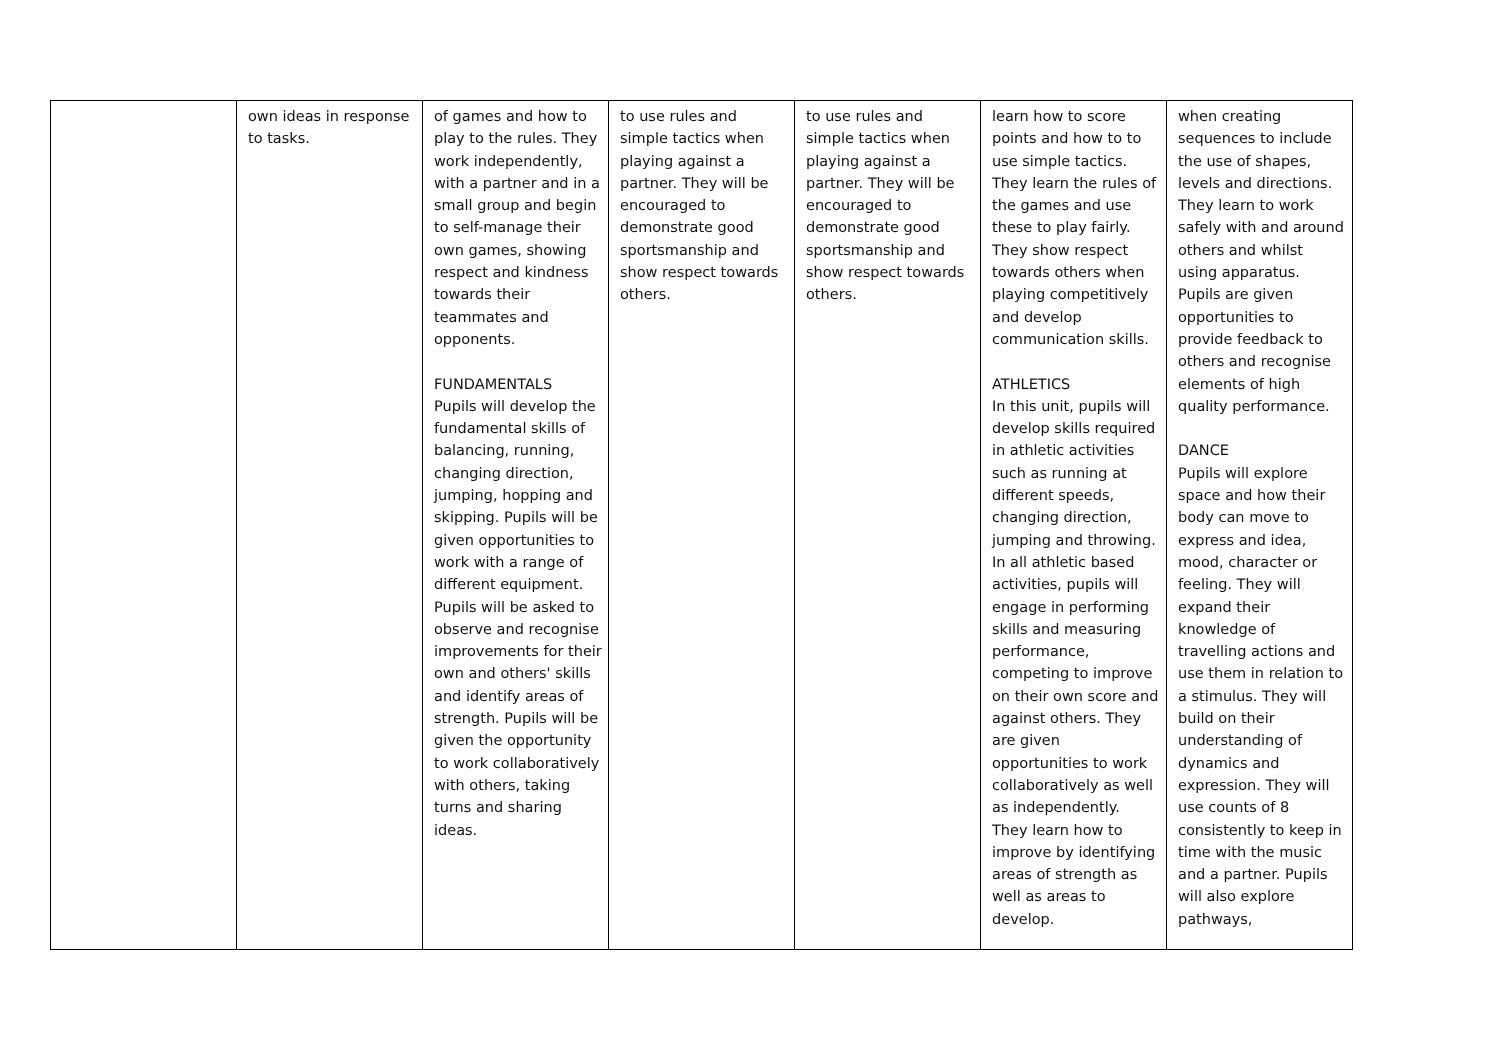| | own ideas in response to tasks. | of games and how to play to the rules. They work independently, with a partner and in a small group and begin to self-manage their own games, showing respect and kindness towards their teammates and opponents. FUNDAMENTALS Pupils will develop the fundamental skills of balancing, running, changing direction, jumping, hopping and skipping. Pupils will be given opportunities to work with a range of different equipment. Pupils will be asked to observe and recognise improvements for their own and others' skills and identify areas of strength. Pupils will be given the opportunity to work collaboratively with others, taking turns and sharing ideas. | to use rules and simple tactics when playing against a partner. They will be encouraged to demonstrate good sportsmanship and show respect towards others. | to use rules and simple tactics when playing against a partner. They will be encouraged to demonstrate good sportsmanship and show respect towards others. | learn how to score points and how to to use simple tactics. They learn the rules of the games and use these to play fairly. They show respect towards others when playing competitively and develop communication skills. ATHLETICS In this unit, pupils will develop skills required in athletic activities such as running at different speeds, changing direction, jumping and throwing. In all athletic based activities, pupils will engage in performing skills and measuring performance, competing to improve on their own score and against others. They are given opportunities to work collaboratively as well as independently. They learn how to improve by identifying areas of strength as well as areas to develop. | when creating sequences to include the use of shapes, levels and directions. They learn to work safely with and around others and whilst using apparatus. Pupils are given opportunities to provide feedback to others and recognise elements of high quality performance. DANCE Pupils will explore space and how their body can move to express and idea, mood, character or feeling. They will expand their knowledge of travelling actions and use them in relation to a stimulus. They will build on their understanding of dynamics and expression. They will use counts of 8 consistently to keep in time with the music and a partner. Pupils will also explore pathways, |